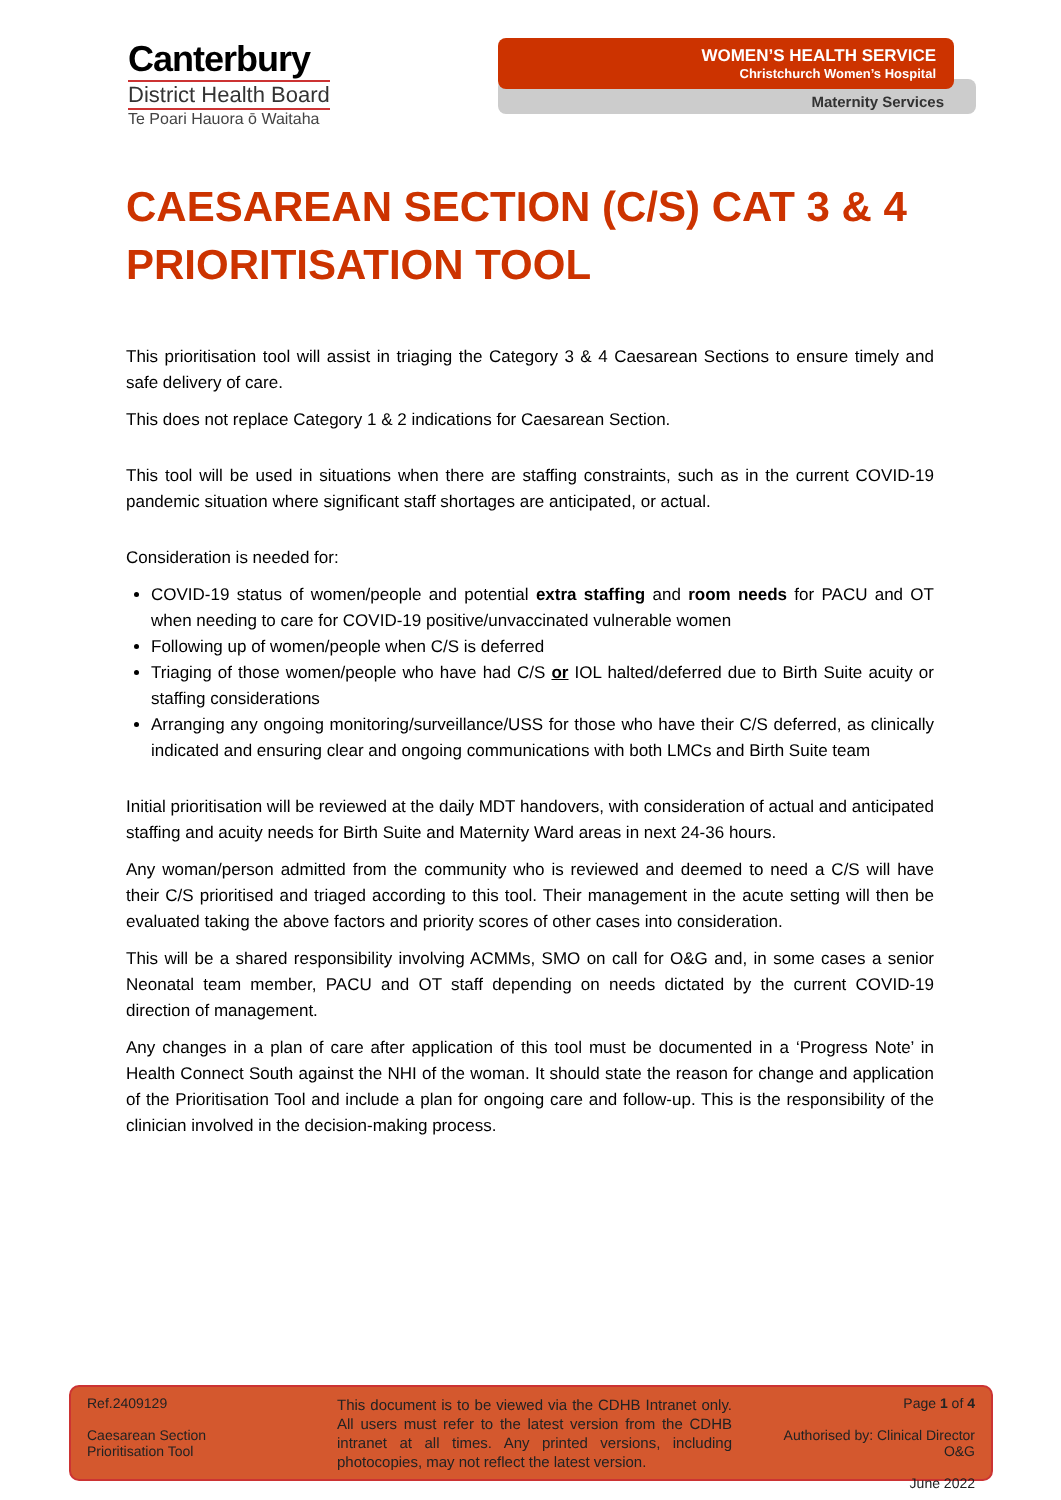Canterbury
District Health Board
Te Poari Hauora ō Waitaha
WOMEN’S HEALTH SERVICE
Christchurch Women’s Hospital
Maternity Services
CAESAREAN SECTION (C/S) CAT 3 & 4 PRIORITISATION TOOL
This prioritisation tool will assist in triaging the Category 3 & 4 Caesarean Sections to ensure timely and safe delivery of care.
This does not replace Category 1 & 2 indications for Caesarean Section.
This tool will be used in situations when there are staffing constraints, such as in the current COVID-19 pandemic situation where significant staff shortages are anticipated, or actual.
Consideration is needed for:
COVID-19 status of women/people and potential extra staffing and room needs for PACU and OT when needing to care for COVID-19 positive/unvaccinated vulnerable women
Following up of women/people when C/S is deferred
Triaging of those women/people who have had C/S or IOL halted/deferred due to Birth Suite acuity or staffing considerations
Arranging any ongoing monitoring/surveillance/USS for those who have their C/S deferred, as clinically indicated and ensuring clear and ongoing communications with both LMCs and Birth Suite team
Initial prioritisation will be reviewed at the daily MDT handovers, with consideration of actual and anticipated staffing and acuity needs for Birth Suite and Maternity Ward areas in next 24-36 hours.
Any woman/person admitted from the community who is reviewed and deemed to need a C/S will have their C/S prioritised and triaged according to this tool. Their management in the acute setting will then be evaluated taking the above factors and priority scores of other cases into consideration.
This will be a shared responsibility involving ACMMs, SMO on call for O&G and, in some cases a senior Neonatal team member, PACU and OT staff depending on needs dictated by the current COVID-19 direction of management.
Any changes in a plan of care after application of this tool must be documented in a ‘Progress Note’ in Health Connect South against the NHI of the woman. It should state the reason for change and application of the Prioritisation Tool and include a plan for ongoing care and follow-up. This is the responsibility of the clinician involved in the decision-making process.
Ref.2409129
Caesarean Section
Prioritisation Tool
This document is to be viewed via the CDHB Intranet only. All users must refer to the latest version from the CDHB intranet at all times. Any printed versions, including photocopies, may not reflect the latest version.
Page 1 of 4
Authorised by: Clinical Director O&G
June 2022